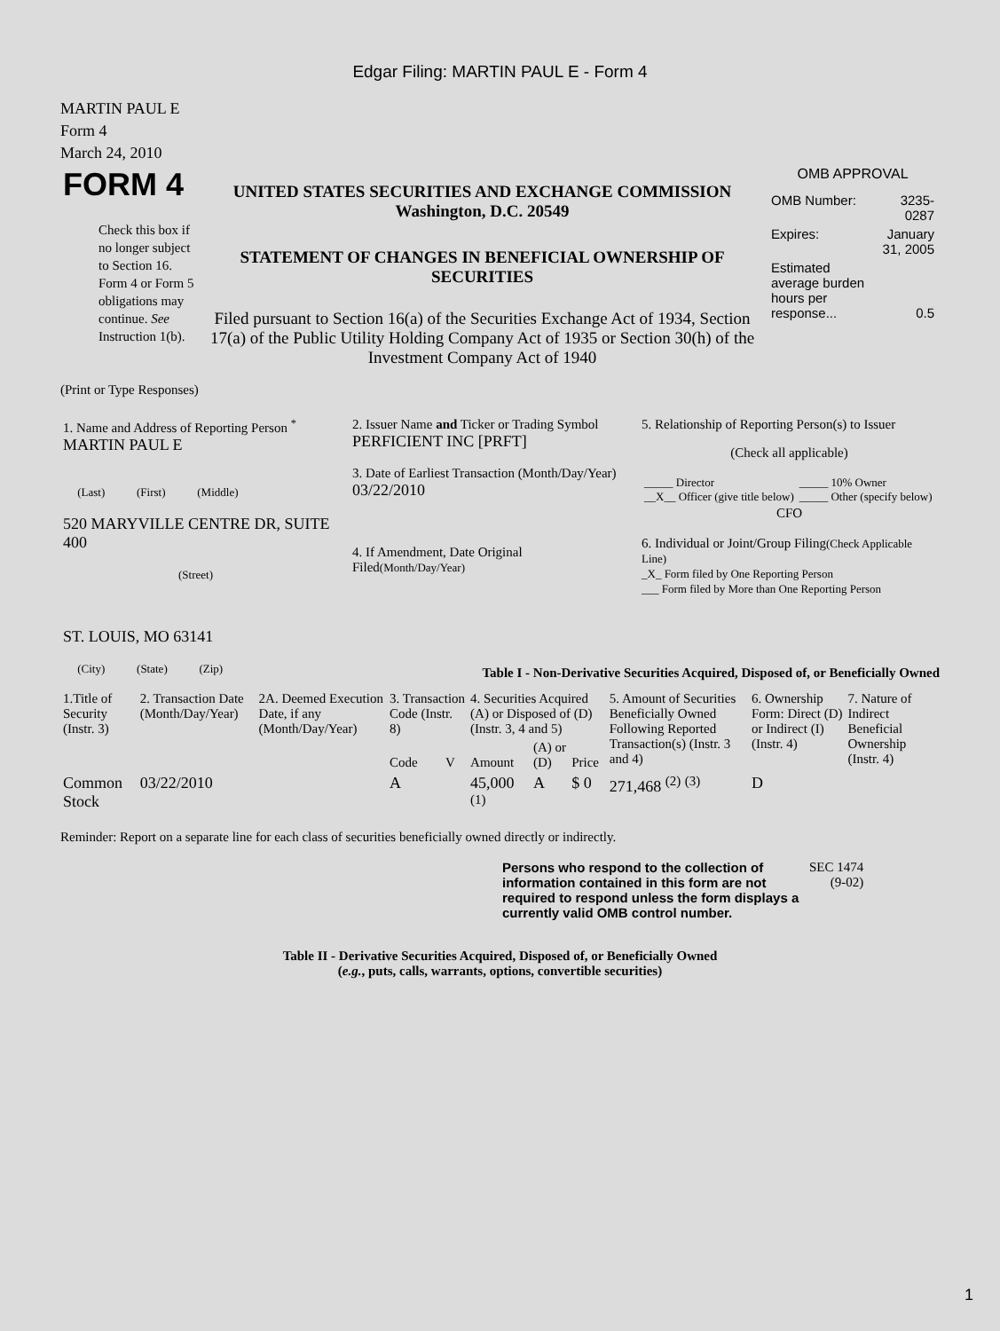Edgar Filing: MARTIN PAUL E - Form 4
MARTIN PAUL E
Form 4
March 24, 2010
| FORM 4 Check this box if no longer subject to Section 16. Form 4 or Form 5 obligations may continue. See Instruction 1(b). | UNITED STATES SECURITIES AND EXCHANGE COMMISSION Washington, D.C. 20549 STATEMENT OF CHANGES IN BENEFICIAL OWNERSHIP OF SECURITIES Filed pursuant to Section 16(a) of the Securities Exchange Act of 1934, Section 17(a) of the Public Utility Holding Company Act of 1935 or Section 30(h) of the Investment Company Act of 1940 | OMB APPROVAL / OMB Number: / 3235-0287 / / Expires: / January 31, 2005 / / Estimated average burden hours per response... / 0.5 / |
(Print or Type Responses)
| 1. Name and Address of Reporting Person <sup>*</sup> MARTIN PAUL E (Last) (First) (Middle) 520 MARYVILLE CENTRE DR, SUITE 400 (Street) ST. LOUIS, MO 63141 (City) (State) (Zip) | 2. Issuer Name and Ticker or Trading Symbol PERFICIENT INC [PRFT] 3. Date of Earliest Transaction (Month/Day/Year) 03/22/2010 4. If Amendment, Date Original Filed (Month/Day/Year) | 5. Relationship of Reporting Person(s) to Issuer (Check all applicable) / _____ Director __X__ Officer (give title below) / _____ 10% Owner _____ Other (specify below) / CFO 6. Individual or Joint/Group Filing (Check Applicable Line) _X_ Form filed by One Reporting Person ___ Form filed by More than One Reporting Person |
Table I - Non-Derivative Securities Acquired, Disposed of, or Beneficially Owned
| 1.Title of Security (Instr. 3) | 2. Transaction Date (Month/Day/Year) | 2A. Deemed Execution Date, if any (Month/Day/Year) | 3. Transaction Code (Instr. 8) | | 4. Securities Acquired (A) or Disposed of (D) (Instr. 3, 4 and 5) | | | 5. Amount of Securities Beneficially Owned Following Reported Transaction(s) (Instr. 3 and 4) | 6. Ownership Form: Direct (D) or Indirect (I) (Instr. 4) | 7. Nature of Indirect Beneficial Ownership (Instr. 4) |
| --- | --- | --- | --- | --- | --- | --- | --- | --- | --- | --- |
| | | | Code | V | Amount | (A) or (D) | Price | | | |
| Common Stock | 03/22/2010 | | A | | 45,000 <sup>(1)</sup> | A | $ 0 | 271,468 <sup>(2)</sup> <sup>(3)</sup> | D | |
Reminder: Report on a separate line for each class of securities beneficially owned directly or indirectly.
| Persons who respond to the collection of information contained in this form are not required to respond unless the form displays a currently valid OMB control number. | SEC 1474 (9-02) |
Table II - Derivative Securities Acquired, Disposed of, or Beneficially Owned
(e.g., puts, calls, warrants, options, convertible securities)
1